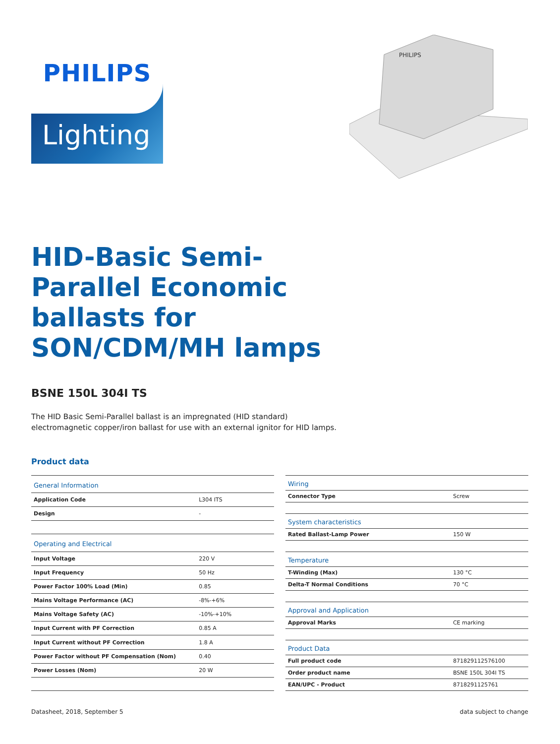PHILIPS
Lighting
PHILIPS
HID-Basic Semi-Parallel Economic ballasts for SON/CDM/MH lamps
BSNE 150L 304I TS
The HID Basic Semi-Parallel ballast is an impregnated (HID standard)
electromagnetic copper/iron ballast for use with an external ignitor for HID lamps.
Product data
| General Information | |
| --- | --- |
| Application Code | L304 ITS |
| Design | - |
| Operating and Electrical | |
| Input Voltage | 220 V |
| Input Frequency | 50 Hz |
| Power Factor 100% Load (Min) | 0.85 |
| Mains Voltage Performance (AC) | -8%-+6% |
| Mains Voltage Safety (AC) | -10%-+10% |
| Input Current with PF Correction | 0.85 A |
| Input Current without PF Correction | 1.8 A |
| Power Factor without PF Compensation (Nom) | 0.40 |
| Power Losses (Nom) | 20 W |
| Wiring | |
| --- | --- |
| Connector Type | Screw |
| System characteristics | |
| Rated Ballast-Lamp Power | 150 W |
| Temperature | |
| T-Winding (Max) | 130 °C |
| Delta-T Normal Conditions | 70 °C |
| Approval and Application | |
| Approval Marks | CE marking |
| Product Data | |
| Full product code | 871829112576100 |
| Order product name | BSNE 150L 304I TS |
| EAN/UPC - Product | 8718291125761 |
Datasheet, 2018, September 5 data subject to change